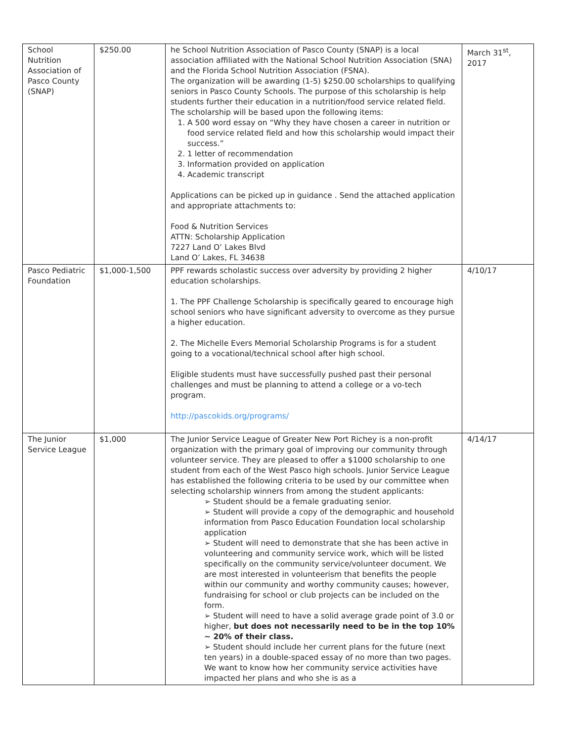| School Nutrition Association of Pasco County (SNAP) | $250.00 | he School Nutrition Association of Pasco County (SNAP) is a local association affiliated with the National School Nutrition Association (SNA) and the Florida School Nutrition Association (FSNA). The organization will be awarding (1-5) $250.00 scholarships to qualifying seniors in Pasco County Schools. The purpose of this scholarship is help students further their education in a nutrition/food service related field. The scholarship will be based upon the following items: 1. A 500 word essay on “Why they have chosen a career in nutrition or food service related field and how this scholarship would impact their success.” 2. 1 letter of recommendation 3. Information provided on application 4. Academic transcript Applications can be picked up in guidance . Send the attached application and appropriate attachments to: Food & Nutrition Services ATTN: Scholarship Application 7227 Land O’ Lakes Blvd Land O’ Lakes, FL 34638 | March 31<sup>st</sup>, 2017 |
| Pasco Pediatric Foundation | $1,000-1,500 | PPF rewards scholastic success over adversity by providing 2 higher education scholarships. 1. The PPF Challenge Scholarship is specifically geared to encourage high school seniors who have significant adversity to overcome as they pursue a higher education. 2. The Michelle Evers Memorial Scholarship Programs is for a student going to a vocational/technical school after high school. Eligible students must have successfully pushed past their personal challenges and must be planning to attend a college or a vo-tech program. http://pascokids.org/programs/ | 4/10/17 |
| The Junior Service League | $1,000 | The Junior Service League of Greater New Port Richey is a non-profit organization with the primary goal of improving our community through volunteer service. They are pleased to offer a $1000 scholarship to one student from each of the West Pasco high schools. Junior Service League has established the following criteria to be used by our committee when selecting scholarship winners from among the student applicants: ➢ Student should be a female graduating senior. ➢ Student will provide a copy of the demographic and household information from Pasco Education Foundation local scholarship application ➢ Student will need to demonstrate that she has been active in volunteering and community service work, which will be listed specifically on the community service/volunteer document. We are most interested in volunteerism that benefits the people within our community and worthy community causes; however, fundraising for school or club projects can be included on the form. ➢ Student will need to have a solid average grade point of 3.0 or higher, but does not necessarily need to be in the top 10% ~ 20% of their class. ➢ Student should include her current plans for the future (next ten years) in a double-spaced essay of no more than two pages. We want to know how her community service activities have impacted her plans and who she is as a | 4/14/17 |